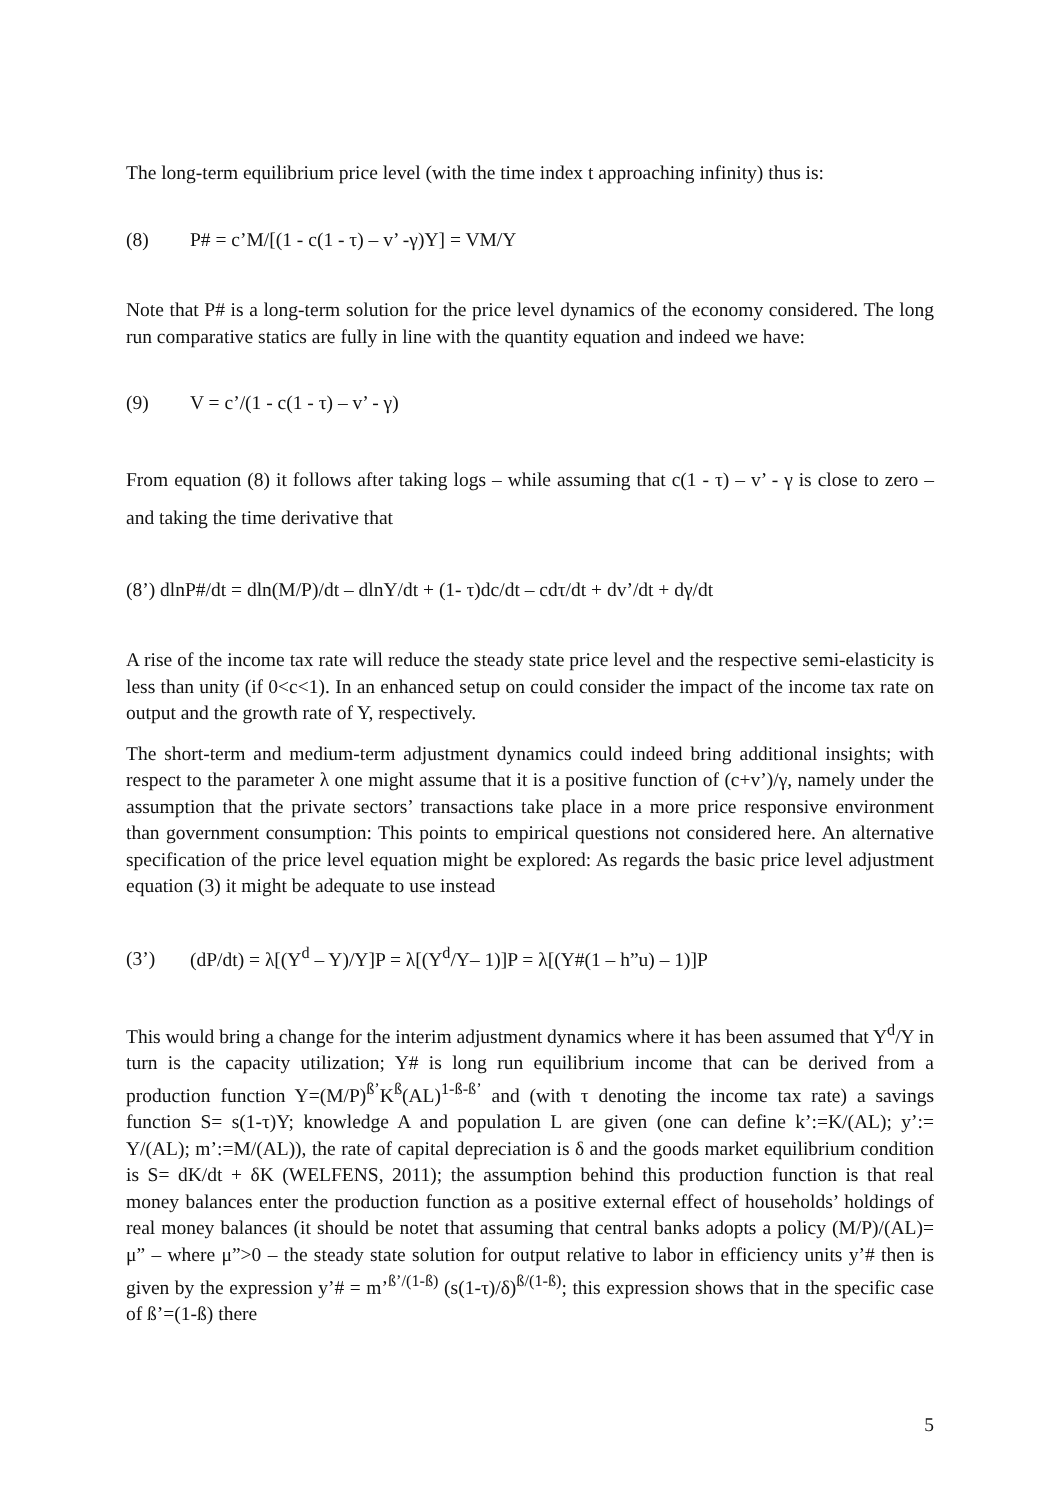The long-term equilibrium price level (with the time index t approaching infinity) thus is:
(8) P# = c’M/[(1 - c(1 - τ) – v’ -γ)Y] = VM/Y
Note that P# is a long-term solution for the price level dynamics of the economy considered. The long run comparative statics are fully in line with the quantity equation and indeed we have:
(9) V = c’/(1 - c(1 - τ) – v’ - γ)
From equation (8) it follows after taking logs – while assuming that c(1 - τ) – v’ - γ is close to zero – and taking the time derivative that
(8’) dlnP#/dt = dln(M/P)/dt – dlnY/dt + (1- τ)dc/dt – cdτ/dt + dv’/dt + dγ/dt
A rise of the income tax rate will reduce the steady state price level and the respective semi-elasticity is less than unity (if 0<c<1). In an enhanced setup on could consider the impact of the income tax rate on output and the growth rate of Y, respectively.
The short-term and medium-term adjustment dynamics could indeed bring additional insights; with respect to the parameter λ one might assume that it is a positive function of (c+v’)/γ, namely under the assumption that the private sectors’ transactions take place in a more price responsive environment than government consumption: This points to empirical questions not considered here. An alternative specification of the price level equation might be explored: As regards the basic price level adjustment equation (3) it might be adequate to use instead
(3’) (dP/dt) = λ[(Y<sup>d</sup> – Y)/Y]P = λ[(Y<sup>d</sup>/Y– 1)]P = λ[(Y#(1 – h”u) – 1)]P
This would bring a change for the interim adjustment dynamics where it has been assumed that Y<sup>d</sup>/Y in turn is the capacity utilization; Y# is long run equilibrium income that can be derived from a production function Y=(M/P)<sup>ß’</sup>K<sup>ß</sup>(AL)<sup>1-ß-ß’</sup> and (with τ denoting the income tax rate) a savings function S= s(1-τ)Y; knowledge A and population L are given (one can define k’:=K/(AL); y’:= Y/(AL); m’:=M/(AL)), the rate of capital depreciation is δ and the goods market equilibrium condition is S= dK/dt + δK (WELFENS, 2011); the assumption behind this production function is that real money balances enter the production function as a positive external effect of households’ holdings of real money balances (it should be notet that assuming that central banks adopts a policy (M/P)/(AL)= μ” – where μ”>0 – the steady state solution for output relative to labor in efficiency units y’# then is given by the expression y’# = m’<sup>ß’/(1-ß)</sup> (s(1-τ)/δ)<sup>ß/(1-ß)</sup>; this expression shows that in the specific case of ß’=(1-ß) there
5